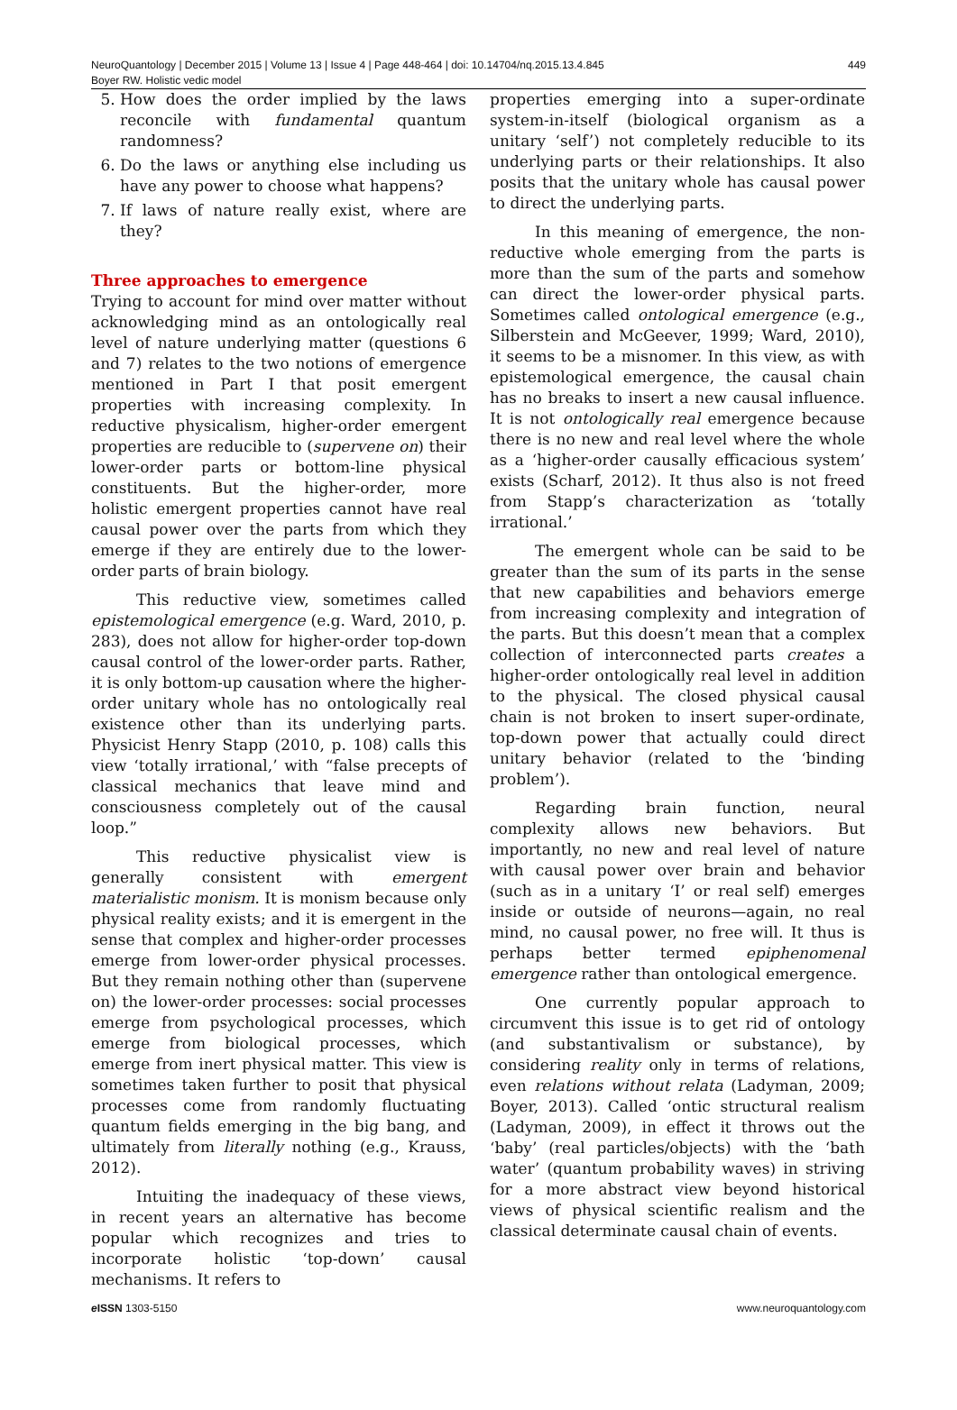NeuroQuantology | December 2015 | Volume 13 | Issue 4 | Page 448-464 | doi: 10.14704/nq.2015.13.4.845
Boyer RW. Holistic vedic model
449
5. How does the order implied by the laws reconcile with fundamental quantum randomness?
6. Do the laws or anything else including us have any power to choose what happens?
7. If laws of nature really exist, where are they?
Three approaches to emergence
Trying to account for mind over matter without acknowledging mind as an ontologically real level of nature underlying matter (questions 6 and 7) relates to the two notions of emergence mentioned in Part I that posit emergent properties with increasing complexity. In reductive physicalism, higher-order emergent properties are reducible to (supervene on) their lower-order parts or bottom-line physical constituents. But the higher-order, more holistic emergent properties cannot have real causal power over the parts from which they emerge if they are entirely due to the lower-order parts of brain biology.
This reductive view, sometimes called epistemological emergence (e.g. Ward, 2010, p. 283), does not allow for higher-order top-down causal control of the lower-order parts. Rather, it is only bottom-up causation where the higher-order unitary whole has no ontologically real existence other than its underlying parts. Physicist Henry Stapp (2010, p. 108) calls this view ‘totally irrational,’ with “false precepts of classical mechanics that leave mind and consciousness completely out of the causal loop.”
This reductive physicalist view is generally consistent with emergent materialistic monism. It is monism because only physical reality exists; and it is emergent in the sense that complex and higher-order processes emerge from lower-order physical processes. But they remain nothing other than (supervene on) the lower-order processes: social processes emerge from psychological processes, which emerge from biological processes, which emerge from inert physical matter. This view is sometimes taken further to posit that physical processes come from randomly fluctuating quantum fields emerging in the big bang, and ultimately from literally nothing (e.g., Krauss, 2012).
Intuiting the inadequacy of these views, in recent years an alternative has become popular which recognizes and tries to incorporate holistic ‘top-down’ causal mechanisms. It refers to
properties emerging into a super-ordinate system-in-itself (biological organism as a unitary ‘self’) not completely reducible to its underlying parts or their relationships. It also posits that the unitary whole has causal power to direct the underlying parts.
In this meaning of emergence, the non-reductive whole emerging from the parts is more than the sum of the parts and somehow can direct the lower-order physical parts. Sometimes called ontological emergence (e.g., Silberstein and McGeever, 1999; Ward, 2010), it seems to be a misnomer. In this view, as with epistemological emergence, the causal chain has no breaks to insert a new causal influence. It is not ontologically real emergence because there is no new and real level where the whole as a ‘higher-order causally efficacious system’ exists (Scharf, 2012). It thus also is not freed from Stapp’s characterization as ‘totally irrational.’
The emergent whole can be said to be greater than the sum of its parts in the sense that new capabilities and behaviors emerge from increasing complexity and integration of the parts. But this doesn’t mean that a complex collection of interconnected parts creates a higher-order ontologically real level in addition to the physical. The closed physical causal chain is not broken to insert super-ordinate, top-down power that actually could direct unitary behavior (related to the ‘binding problem’).
Regarding brain function, neural complexity allows new behaviors. But importantly, no new and real level of nature with causal power over brain and behavior (such as in a unitary ‘I’ or real self) emerges inside or outside of neurons—again, no real mind, no causal power, no free will. It thus is perhaps better termed epiphenomenal emergence rather than ontological emergence.
One currently popular approach to circumvent this issue is to get rid of ontology (and substantivalism or substance), by considering reality only in terms of relations, even relations without relata (Ladyman, 2009; Boyer, 2013). Called ‘ontic structural realism (Ladyman, 2009), in effect it throws out the ‘baby’ (real particles/objects) with the ‘bath water’ (quantum probability waves) in striving for a more abstract view beyond historical views of physical scientific realism and the classical determinate causal chain of events.
e ISSN 1303-5150 www.neuroquantology.com